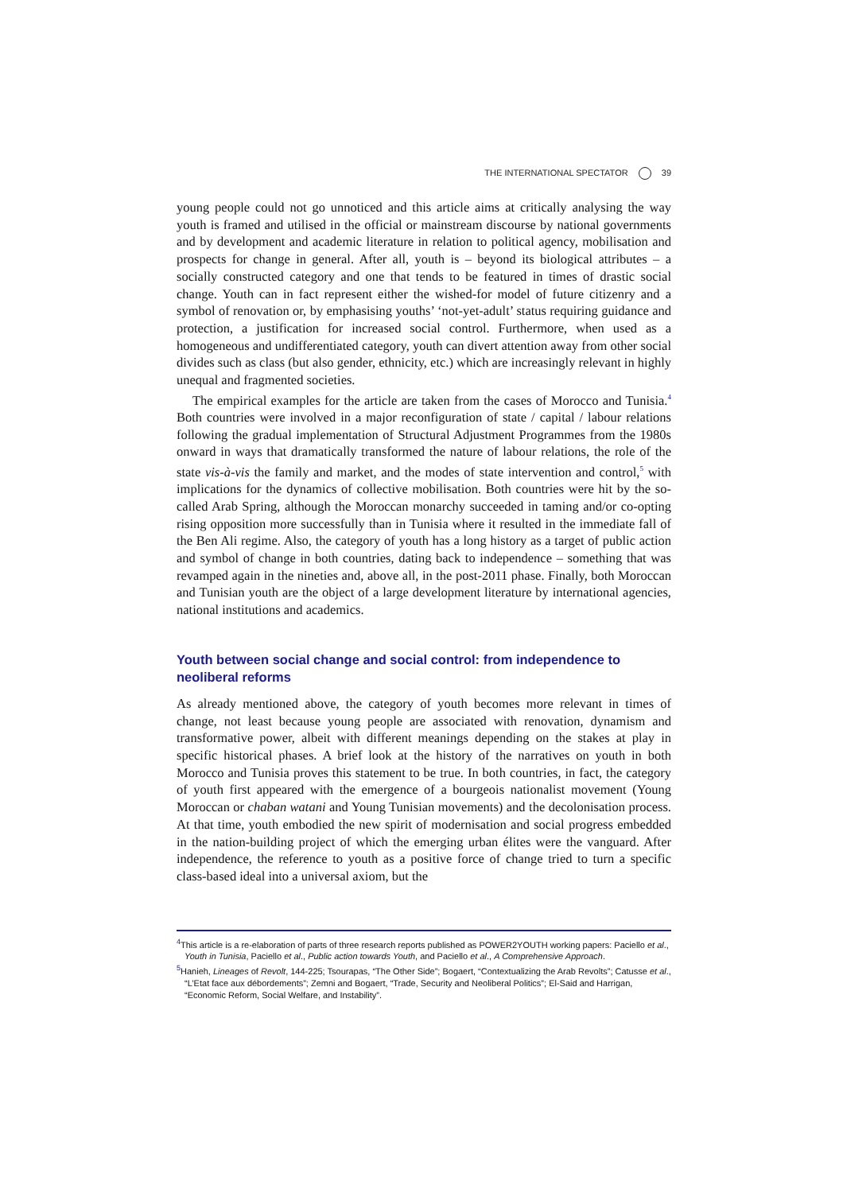THE INTERNATIONAL SPECTATOR 39
young people could not go unnoticed and this article aims at critically analysing the way youth is framed and utilised in the official or mainstream discourse by national governments and by development and academic literature in relation to political agency, mobilisation and prospects for change in general. After all, youth is – beyond its biological attributes – a socially constructed category and one that tends to be featured in times of drastic social change. Youth can in fact represent either the wished-for model of future citizenry and a symbol of renovation or, by emphasising youths’ ‘not-yet-adult’ status requiring guidance and protection, a justification for increased social control. Furthermore, when used as a homogeneous and undifferentiated category, youth can divert attention away from other social divides such as class (but also gender, ethnicity, etc.) which are increasingly relevant in highly unequal and fragmented societies.
The empirical examples for the article are taken from the cases of Morocco and Tunisia.<sup>4</sup> Both countries were involved in a major reconfiguration of state / capital / labour relations following the gradual implementation of Structural Adjustment Programmes from the 1980s onward in ways that dramatically transformed the nature of labour relations, the role of the state vis-à-vis the family and market, and the modes of state intervention and control,<sup>5</sup> with implications for the dynamics of collective mobilisation. Both countries were hit by the so-called Arab Spring, although the Moroccan monarchy succeeded in taming and/or co-opting rising opposition more successfully than in Tunisia where it resulted in the immediate fall of the Ben Ali regime. Also, the category of youth has a long history as a target of public action and symbol of change in both countries, dating back to independence – something that was revamped again in the nineties and, above all, in the post-2011 phase. Finally, both Moroccan and Tunisian youth are the object of a large development literature by international agencies, national institutions and academics.
Youth between social change and social control: from independence to neoliberal reforms
As already mentioned above, the category of youth becomes more relevant in times of change, not least because young people are associated with renovation, dynamism and transformative power, albeit with different meanings depending on the stakes at play in specific historical phases. A brief look at the history of the narratives on youth in both Morocco and Tunisia proves this statement to be true. In both countries, in fact, the category of youth first appeared with the emergence of a bourgeois nationalist movement (Young Moroccan or chaban watani and Young Tunisian movements) and the decolonisation process. At that time, youth embodied the new spirit of modernisation and social progress embedded in the nation-building project of which the emerging urban élites were the vanguard. After independence, the reference to youth as a positive force of change tried to turn a specific class-based ideal into a universal axiom, but the
<sup>4</sup> This article is a re-elaboration of parts of three research reports published as POWER2YOUTH working papers: Paciello et al., Youth in Tunisia, Paciello et al., Public action towards Youth, and Paciello et al., A Comprehensive Approach.
<sup>5</sup> Hanieh, Lineages of Revolt, 144-225; Tsourapas, “The Other Side”; Bogaert, “Contextualizing the Arab Revolts”; Catusse et al., “L’Etat face aux débordements”; Zemni and Bogaert, “Trade, Security and Neoliberal Politics”; El-Said and Harrigan, “Economic Reform, Social Welfare, and Instability”.